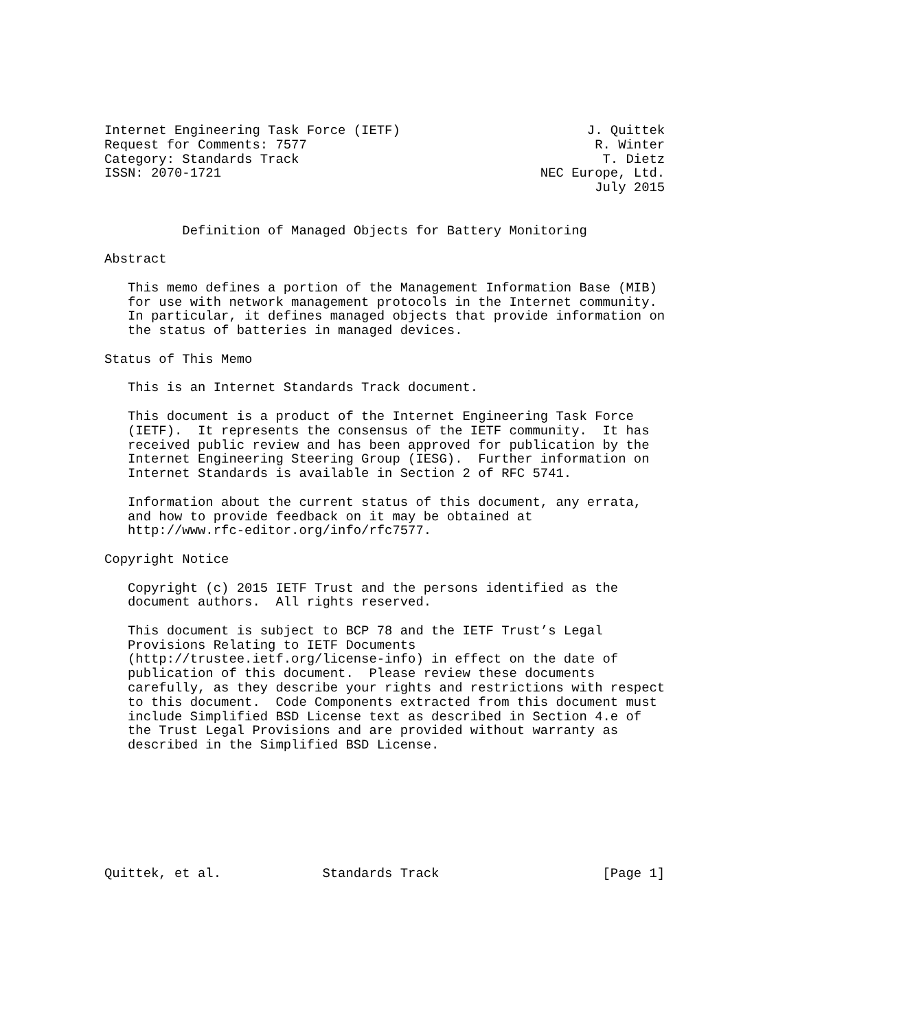Internet Engineering Task Force (IETF)                        J. Quittek
Request for Comments: 7577                                     R. Winter
Category: Standards Track                                       T. Dietz
ISSN: 2070-1721                                         NEC Europe, Ltd.
                                                               July 2015


          Definition of Managed Objects for Battery Monitoring

Abstract

   This memo defines a portion of the Management Information Base (MIB)
   for use with network management protocols in the Internet community.
   In particular, it defines managed objects that provide information on
   the status of batteries in managed devices.

Status of This Memo

   This is an Internet Standards Track document.

   This document is a product of the Internet Engineering Task Force
   (IETF).  It represents the consensus of the IETF community.  It has
   received public review and has been approved for publication by the
   Internet Engineering Steering Group (IESG).  Further information on
   Internet Standards is available in Section 2 of RFC 5741.

   Information about the current status of this document, any errata,
   and how to provide feedback on it may be obtained at
   http://www.rfc-editor.org/info/rfc7577.

Copyright Notice

   Copyright (c) 2015 IETF Trust and the persons identified as the
   document authors.  All rights reserved.

   This document is subject to BCP 78 and the IETF Trust’s Legal
   Provisions Relating to IETF Documents
   (http://trustee.ietf.org/license-info) in effect on the date of
   publication of this document.  Please review these documents
   carefully, as they describe your rights and restrictions with respect
   to this document.  Code Components extracted from this document must
   include Simplified BSD License text as described in Section 4.e of
   the Trust Legal Provisions and are provided without warranty as
   described in the Simplified BSD License.








Quittek, et al.             Standards Track                     [Page 1]